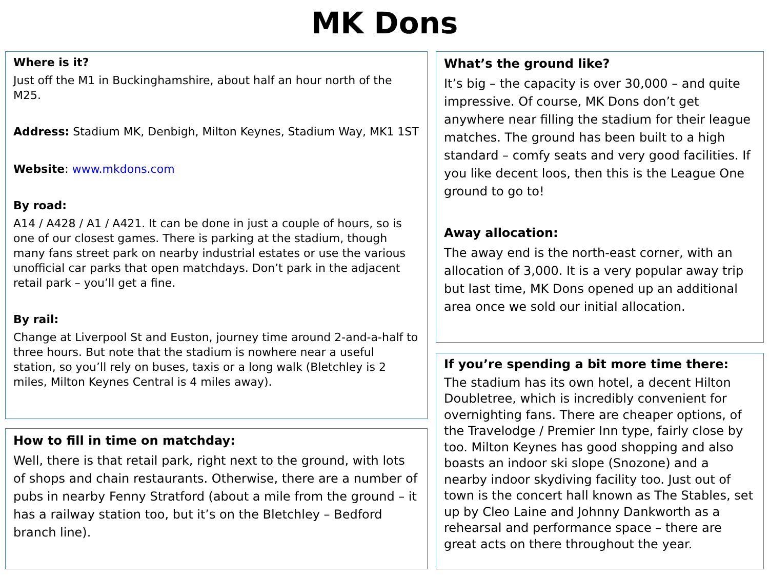MK Dons
Where is it?
Just off the M1 in Buckinghamshire, about half an hour north of the M25.
Address: Stadium MK, Denbigh, Milton Keynes, Stadium Way, MK1 1ST
Website: www.mkdons.com
By road:
A14 / A428 / A1 / A421. It can be done in just a couple of hours, so is one of our closest games. There is parking at the stadium, though many fans street park on nearby industrial estates or use the various unofficial car parks that open matchdays. Don’t park in the adjacent retail park – you’ll get a fine.
By rail:
Change at Liverpool St and Euston, journey time around 2-and-a-half to three hours. But note that the stadium is nowhere near a useful station, so you’ll rely on buses, taxis or a long walk (Bletchley is 2 miles, Milton Keynes Central is 4 miles away).
How to fill in time on matchday:
Well, there is that retail park, right next to the ground, with lots of shops and chain restaurants. Otherwise, there are a number of pubs in nearby Fenny Stratford (about a mile from the ground – it has a railway station too, but it’s on the Bletchley – Bedford branch line).
What’s the ground like?
It’s big – the capacity is over 30,000 – and quite impressive. Of course, MK Dons don’t get anywhere near filling the stadium for their league matches. The ground has been built to a high standard – comfy seats and very good facilities. If you like decent loos, then this is the League One ground to go to!
Away allocation:
The away end is the north-east corner, with an allocation of 3,000. It is a very popular away trip but last time, MK Dons opened up an additional area once we sold our initial allocation.
If you’re spending a bit more time there:
The stadium has its own hotel, a decent Hilton Doubletree, which is incredibly convenient for overnighting fans. There are cheaper options, of the Travelodge / Premier Inn type, fairly close by too. Milton Keynes has good shopping and also boasts an indoor ski slope (Snozone) and a nearby indoor skydiving facility too. Just out of town is the concert hall known as The Stables, set up by Cleo Laine and Johnny Dankworth as a rehearsal and performance space – there are great acts on there throughout the year.